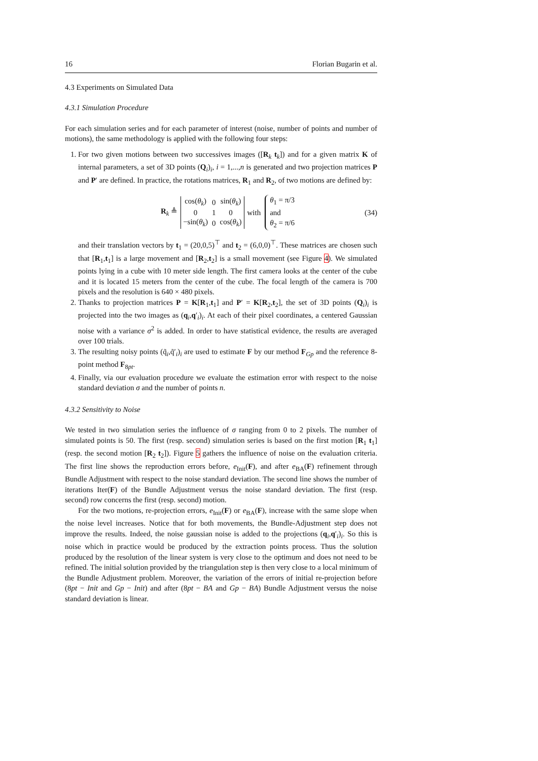16 Florian Bugarin et al.
4.3 Experiments on Simulated Data
4.3.1 Simulation Procedure
For each simulation series and for each parameter of interest (noise, number of points and number of motions), the same methodology is applied with the following four steps:
1. For two given motions between two successives images ([R<sub>k</sub> t<sub>k</sub>]) and for a given matrix K of internal parameters, a set of 3D points (Q<sub>i</sub>)<sub>i</sub>, i = 1,...,n is generated and two projection matrices P and P′ are defined. In practice, the rotations matrices, R<sub>1</sub> and R<sub>2</sub>, of two motions are defined by:
R<sub>k</sub> ≜
| cos( θ<sub>k</sub> ) | 0 | sin( θ<sub>k</sub> ) |
| 0 | 1 | 0 |
| −sin( θ<sub>k</sub> ) | 0 | cos( θ<sub>k</sub> ) |
with
θ<sub>1</sub> = π/3
and
θ<sub>2</sub> = π/6
(34)
and their translation vectors by t<sub>1</sub> = (20,0,5)<sup>⊤</sup> and t<sub>2</sub> = (6,0,0)<sup>⊤</sup>. These matrices are chosen such that [R<sub>1</sub>,t<sub>1</sub>] is a large movement and [R<sub>2</sub>,t<sub>2</sub>] is a small movement (see Figure 4). We simulated points lying in a cube with 10 meter side length. The first camera looks at the center of the cube and it is located 15 meters from the center of the cube. The focal length of the camera is 700 pixels and the resolution is 640 × 480 pixels.
2. Thanks to projection matrices P = K[R<sub>1</sub>,t<sub>1</sub>] and P′ = K[R<sub>2</sub>,t<sub>2</sub>], the set of 3D points (Q<sub>i</sub>)<sub>i</sub> is projected into the two images as (q<sub>i</sub>,q′<sub>i</sub>)<sub>i</sub>. At each of their pixel coordinates, a centered Gaussian noise with a variance σ<sup>2</sup> is added. In order to have statistical evidence, the results are averaged over 100 trials.
3. The resulting noisy points (q̃<sub>i</sub>,q̃′<sub>i</sub>)<sub>i</sub> are used to estimate F by our method F<sub>Gp</sub> and the reference 8-point method F<sub>8pt</sub>.
4. Finally, via our evaluation procedure we evaluate the estimation error with respect to the noise standard deviation σ and the number of points n.
4.3.2 Sensitivity to Noise
We tested in two simulation series the influence of σ ranging from 0 to 2 pixels. The number of simulated points is 50. The first (resp. second) simulation series is based on the first motion [R<sub>1</sub> t<sub>1</sub>] (resp. the second motion [R<sub>2</sub> t<sub>2</sub>]). Figure 5 gathers the influence of noise on the evaluation criteria. The first line shows the reproduction errors before, e<sub>Init</sub>(F), and after e<sub>BA</sub>(F) refinement through Bundle Adjustment with respect to the noise standard deviation. The second line shows the number of iterations Iter(F) of the Bundle Adjustment versus the noise standard deviation. The first (resp. second) row concerns the first (resp. second) motion.
For the two motions, re-projection errors, e<sub>Init</sub>(F) or e<sub>BA</sub>(F), increase with the same slope when the noise level increases. Notice that for both movements, the Bundle-Adjustment step does not improve the results. Indeed, the noise gaussian noise is added to the projections (q<sub>i</sub>,q′<sub>i</sub>)<sub>i</sub>. So this is noise which in practice would be produced by the extraction points process. Thus the solution produced by the resolution of the linear system is very close to the optimum and does not need to be refined. The initial solution provided by the triangulation step is then very close to a local minimum of the Bundle Adjustment problem. Moreover, the variation of the errors of initial re-projection before (8pt − Init and Gp − Init) and after (8pt − BA and Gp − BA) Bundle Adjustment versus the noise standard deviation is linear.